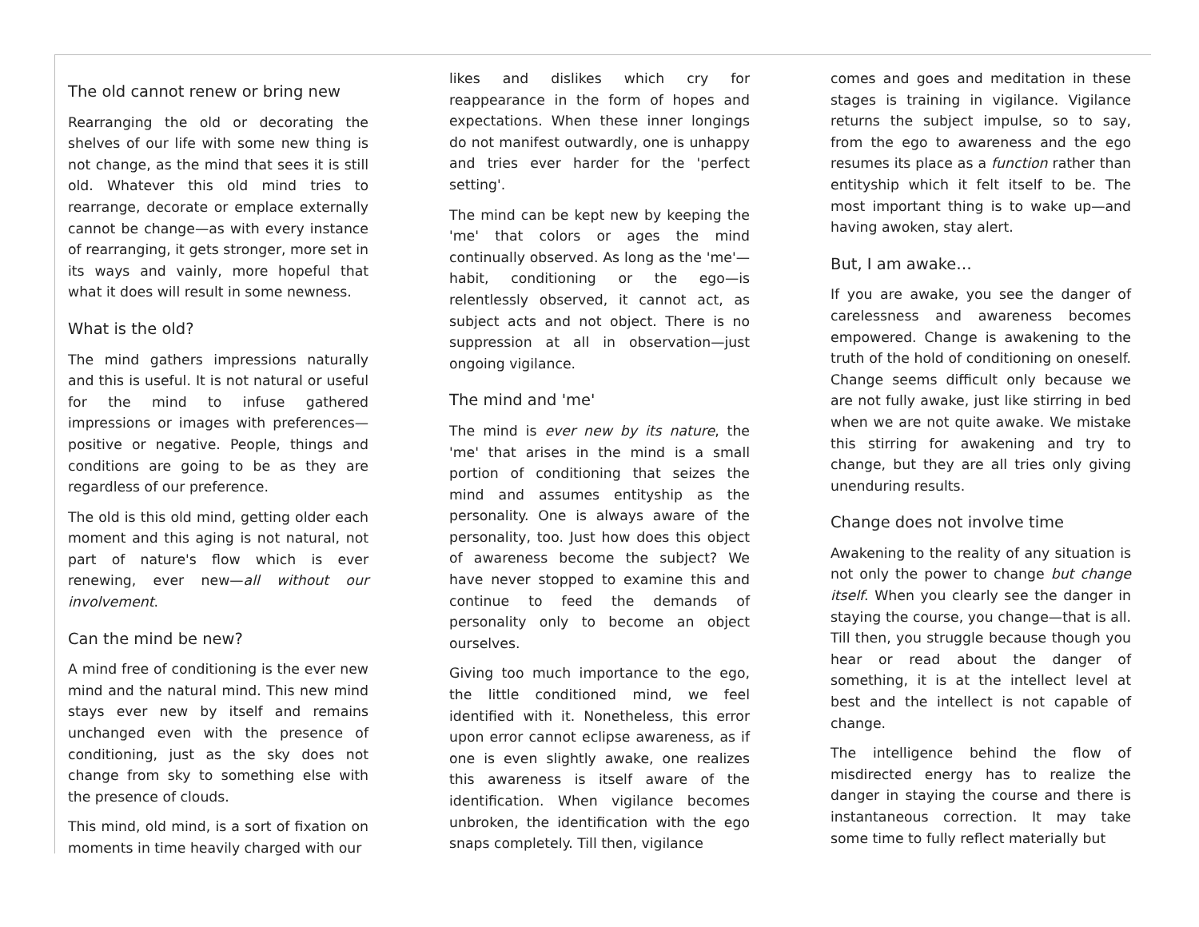The old cannot renew or bring new
Rearranging the old or decorating the shelves of our life with some new thing is not change, as the mind that sees it is still old. Whatever this old mind tries to rearrange, decorate or emplace externally cannot be change—as with every instance of rearranging, it gets stronger, more set in its ways and vainly, more hopeful that what it does will result in some newness.
What is the old?
The mind gathers impressions naturally and this is useful. It is not natural or useful for the mind to infuse gathered impressions or images with preferences—positive or negative. People, things and conditions are going to be as they are regardless of our preference.
The old is this old mind, getting older each moment and this aging is not natural, not part of nature's flow which is ever renewing, ever new—all without our involvement.
Can the mind be new?
A mind free of conditioning is the ever new mind and the natural mind. This new mind stays ever new by itself and remains unchanged even with the presence of conditioning, just as the sky does not change from sky to something else with the presence of clouds.
This mind, old mind, is a sort of fixation on moments in time heavily charged with our
likes and dislikes which cry for reappearance in the form of hopes and expectations. When these inner longings do not manifest outwardly, one is unhappy and tries ever harder for the 'perfect setting'.
The mind can be kept new by keeping the 'me' that colors or ages the mind continually observed. As long as the 'me'—habit, conditioning or the ego—is relentlessly observed, it cannot act, as subject acts and not object. There is no suppression at all in observation—just ongoing vigilance.
The mind and 'me'
The mind is ever new by its nature, the 'me' that arises in the mind is a small portion of conditioning that seizes the mind and assumes entityship as the personality. One is always aware of the personality, too. Just how does this object of awareness become the subject? We have never stopped to examine this and continue to feed the demands of personality only to become an object ourselves.
Giving too much importance to the ego, the little conditioned mind, we feel identified with it. Nonetheless, this error upon error cannot eclipse awareness, as if one is even slightly awake, one realizes this awareness is itself aware of the identification. When vigilance becomes unbroken, the identification with the ego snaps completely. Till then, vigilance
comes and goes and meditation in these stages is training in vigilance. Vigilance returns the subject impulse, so to say, from the ego to awareness and the ego resumes its place as a function rather than entityship which it felt itself to be. The most important thing is to wake up—and having awoken, stay alert.
But, I am awake…
If you are awake, you see the danger of carelessness and awareness becomes empowered. Change is awakening to the truth of the hold of conditioning on oneself. Change seems difficult only because we are not fully awake, just like stirring in bed when we are not quite awake. We mistake this stirring for awakening and try to change, but they are all tries only giving unenduring results.
Change does not involve time
Awakening to the reality of any situation is not only the power to change but change itself. When you clearly see the danger in staying the course, you change—that is all. Till then, you struggle because though you hear or read about the danger of something, it is at the intellect level at best and the intellect is not capable of change.
The intelligence behind the flow of misdirected energy has to realize the danger in staying the course and there is instantaneous correction. It may take some time to fully reflect materially but